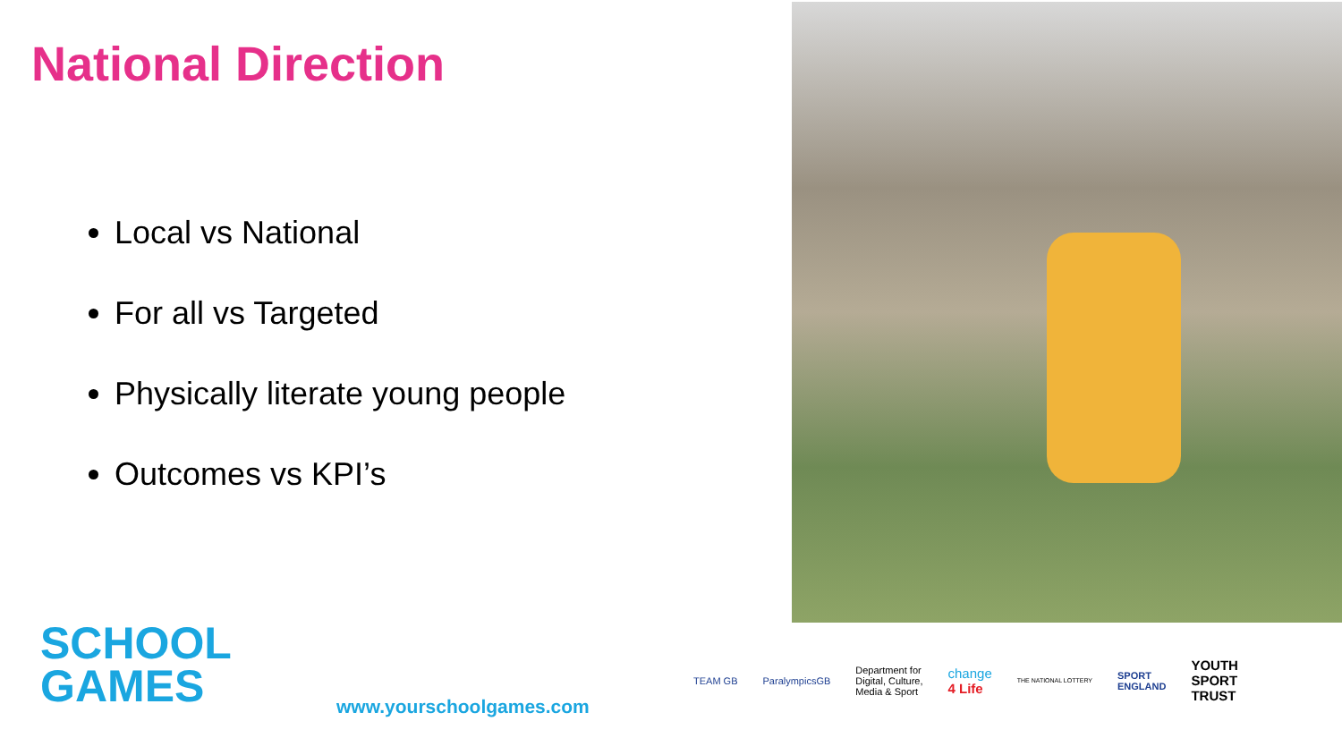National Direction
Local vs National
For all vs Targeted
Physically literate young people
Outcomes vs KPI’s
SCHOOL
GAMES
www.yourschoolgames.com
TEAM GB ParalympicsGB Department for
Digital, Culture,
Media & Sport change
4 Life THE NATIONAL LOTTERY SPORT
ENGLAND YOUTH
SPORT
TRUST